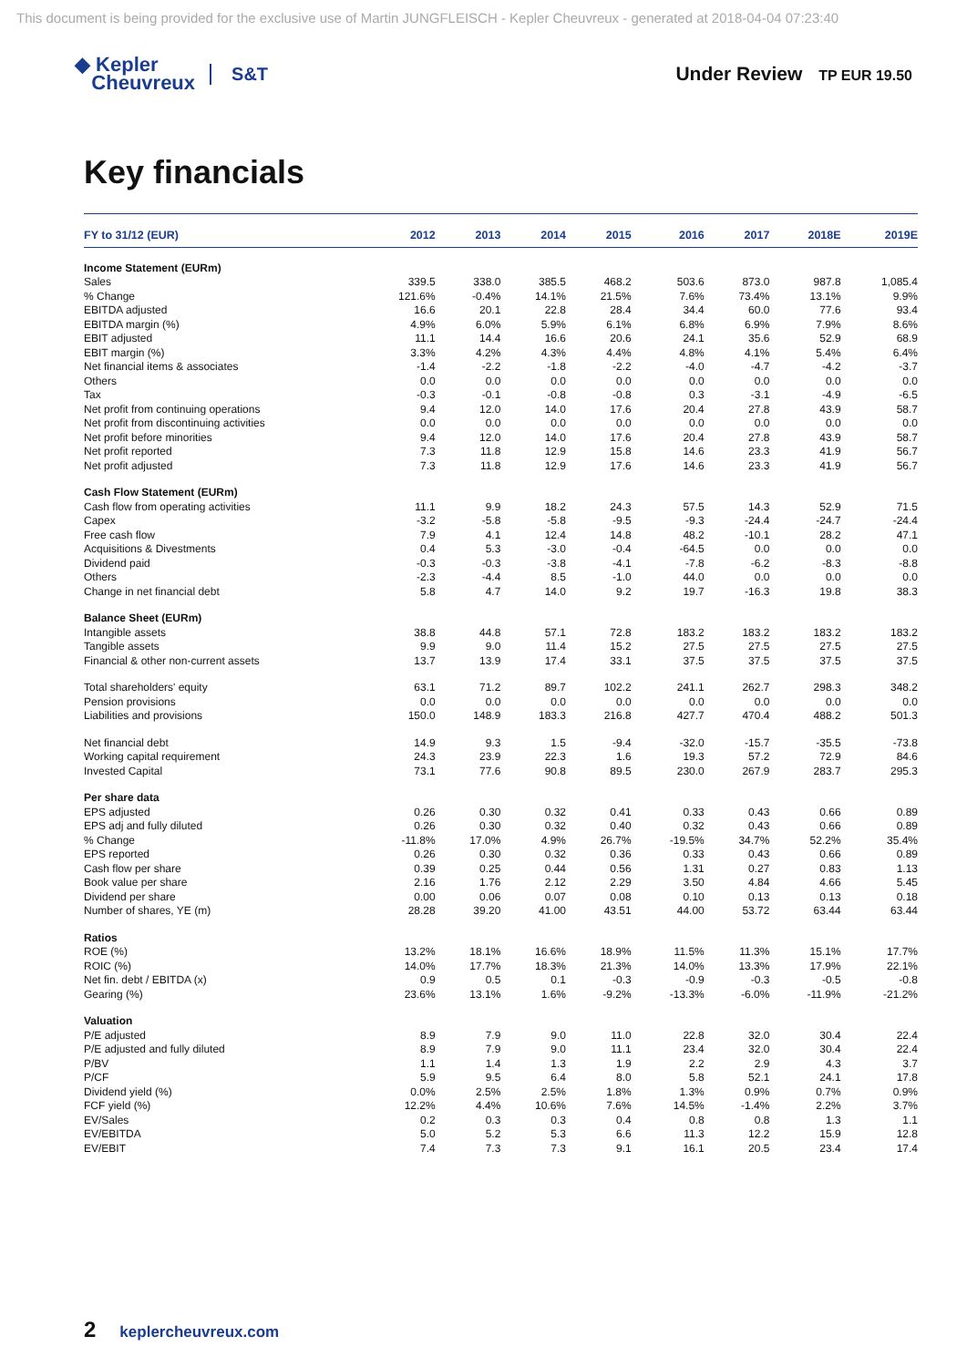This document is being provided for the exclusive use of Martin JUNGFLEISCH - Kepler Cheuvreux - generated at 2018-04-04 07:23:40
◆ Kepler
Cheuvreux
S&T Under Review TP EUR 19.50
Key financials
| FY to 31/12 (EUR) | 2012 | 2013 | 2014 | 2015 | 2016 | 2017 | 2018E | 2019E |
| --- | --- | --- | --- | --- | --- | --- | --- | --- |
| Income Statement (EURm) | | | | | | | | |
| Sales | 339.5 | 338.0 | 385.5 | 468.2 | 503.6 | 873.0 | 987.8 | 1,085.4 |
| % Change | 121.6% | -0.4% | 14.1% | 21.5% | 7.6% | 73.4% | 13.1% | 9.9% |
| EBITDA adjusted | 16.6 | 20.1 | 22.8 | 28.4 | 34.4 | 60.0 | 77.6 | 93.4 |
| EBITDA margin (%) | 4.9% | 6.0% | 5.9% | 6.1% | 6.8% | 6.9% | 7.9% | 8.6% |
| EBIT adjusted | 11.1 | 14.4 | 16.6 | 20.6 | 24.1 | 35.6 | 52.9 | 68.9 |
| EBIT margin (%) | 3.3% | 4.2% | 4.3% | 4.4% | 4.8% | 4.1% | 5.4% | 6.4% |
| Net financial items & associates | -1.4 | -2.2 | -1.8 | -2.2 | -4.0 | -4.7 | -4.2 | -3.7 |
| Others | 0.0 | 0.0 | 0.0 | 0.0 | 0.0 | 0.0 | 0.0 | 0.0 |
| Tax | -0.3 | -0.1 | -0.8 | -0.8 | 0.3 | -3.1 | -4.9 | -6.5 |
| Net profit from continuing operations | 9.4 | 12.0 | 14.0 | 17.6 | 20.4 | 27.8 | 43.9 | 58.7 |
| Net profit from discontinuing activities | 0.0 | 0.0 | 0.0 | 0.0 | 0.0 | 0.0 | 0.0 | 0.0 |
| Net profit before minorities | 9.4 | 12.0 | 14.0 | 17.6 | 20.4 | 27.8 | 43.9 | 58.7 |
| Net profit reported | 7.3 | 11.8 | 12.9 | 15.8 | 14.6 | 23.3 | 41.9 | 56.7 |
| Net profit adjusted | 7.3 | 11.8 | 12.9 | 17.6 | 14.6 | 23.3 | 41.9 | 56.7 |
| Cash Flow Statement (EURm) | | | | | | | | |
| Cash flow from operating activities | 11.1 | 9.9 | 18.2 | 24.3 | 57.5 | 14.3 | 52.9 | 71.5 |
| Capex | -3.2 | -5.8 | -5.8 | -9.5 | -9.3 | -24.4 | -24.7 | -24.4 |
| Free cash flow | 7.9 | 4.1 | 12.4 | 14.8 | 48.2 | -10.1 | 28.2 | 47.1 |
| Acquisitions & Divestments | 0.4 | 5.3 | -3.0 | -0.4 | -64.5 | 0.0 | 0.0 | 0.0 |
| Dividend paid | -0.3 | -0.3 | -3.8 | -4.1 | -7.8 | -6.2 | -8.3 | -8.8 |
| Others | -2.3 | -4.4 | 8.5 | -1.0 | 44.0 | 0.0 | 0.0 | 0.0 |
| Change in net financial debt | 5.8 | 4.7 | 14.0 | 9.2 | 19.7 | -16.3 | 19.8 | 38.3 |
| Balance Sheet (EURm) | | | | | | | | |
| Intangible assets | 38.8 | 44.8 | 57.1 | 72.8 | 183.2 | 183.2 | 183.2 | 183.2 |
| Tangible assets | 9.9 | 9.0 | 11.4 | 15.2 | 27.5 | 27.5 | 27.5 | 27.5 |
| Financial & other non-current assets | 13.7 | 13.9 | 17.4 | 33.1 | 37.5 | 37.5 | 37.5 | 37.5 |
| Total shareholders' equity | 63.1 | 71.2 | 89.7 | 102.2 | 241.1 | 262.7 | 298.3 | 348.2 |
| Pension provisions | 0.0 | 0.0 | 0.0 | 0.0 | 0.0 | 0.0 | 0.0 | 0.0 |
| Liabilities and provisions | 150.0 | 148.9 | 183.3 | 216.8 | 427.7 | 470.4 | 488.2 | 501.3 |
| Net financial debt | 14.9 | 9.3 | 1.5 | -9.4 | -32.0 | -15.7 | -35.5 | -73.8 |
| Working capital requirement | 24.3 | 23.9 | 22.3 | 1.6 | 19.3 | 57.2 | 72.9 | 84.6 |
| Invested Capital | 73.1 | 77.6 | 90.8 | 89.5 | 230.0 | 267.9 | 283.7 | 295.3 |
| Per share data | | | | | | | | |
| EPS adjusted | 0.26 | 0.30 | 0.32 | 0.41 | 0.33 | 0.43 | 0.66 | 0.89 |
| EPS adj and fully diluted | 0.26 | 0.30 | 0.32 | 0.40 | 0.32 | 0.43 | 0.66 | 0.89 |
| % Change | -11.8% | 17.0% | 4.9% | 26.7% | -19.5% | 34.7% | 52.2% | 35.4% |
| EPS reported | 0.26 | 0.30 | 0.32 | 0.36 | 0.33 | 0.43 | 0.66 | 0.89 |
| Cash flow per share | 0.39 | 0.25 | 0.44 | 0.56 | 1.31 | 0.27 | 0.83 | 1.13 |
| Book value per share | 2.16 | 1.76 | 2.12 | 2.29 | 3.50 | 4.84 | 4.66 | 5.45 |
| Dividend per share | 0.00 | 0.06 | 0.07 | 0.08 | 0.10 | 0.13 | 0.13 | 0.18 |
| Number of shares, YE (m) | 28.28 | 39.20 | 41.00 | 43.51 | 44.00 | 53.72 | 63.44 | 63.44 |
| Ratios | | | | | | | | |
| ROE (%) | 13.2% | 18.1% | 16.6% | 18.9% | 11.5% | 11.3% | 15.1% | 17.7% |
| ROIC (%) | 14.0% | 17.7% | 18.3% | 21.3% | 14.0% | 13.3% | 17.9% | 22.1% |
| Net fin. debt / EBITDA (x) | 0.9 | 0.5 | 0.1 | -0.3 | -0.9 | -0.3 | -0.5 | -0.8 |
| Gearing (%) | 23.6% | 13.1% | 1.6% | -9.2% | -13.3% | -6.0% | -11.9% | -21.2% |
| Valuation | | | | | | | | |
| P/E adjusted | 8.9 | 7.9 | 9.0 | 11.0 | 22.8 | 32.0 | 30.4 | 22.4 |
| P/E adjusted and fully diluted | 8.9 | 7.9 | 9.0 | 11.1 | 23.4 | 32.0 | 30.4 | 22.4 |
| P/BV | 1.1 | 1.4 | 1.3 | 1.9 | 2.2 | 2.9 | 4.3 | 3.7 |
| P/CF | 5.9 | 9.5 | 6.4 | 8.0 | 5.8 | 52.1 | 24.1 | 17.8 |
| Dividend yield (%) | 0.0% | 2.5% | 2.5% | 1.8% | 1.3% | 0.9% | 0.7% | 0.9% |
| FCF yield (%) | 12.2% | 4.4% | 10.6% | 7.6% | 14.5% | -1.4% | 2.2% | 3.7% |
| EV/Sales | 0.2 | 0.3 | 0.3 | 0.4 | 0.8 | 0.8 | 1.3 | 1.1 |
| EV/EBITDA | 5.0 | 5.2 | 5.3 | 6.6 | 11.3 | 12.2 | 15.9 | 12.8 |
| EV/EBIT | 7.4 | 7.3 | 7.3 | 9.1 | 16.1 | 20.5 | 23.4 | 17.4 |
2 keplercheuvreux.com